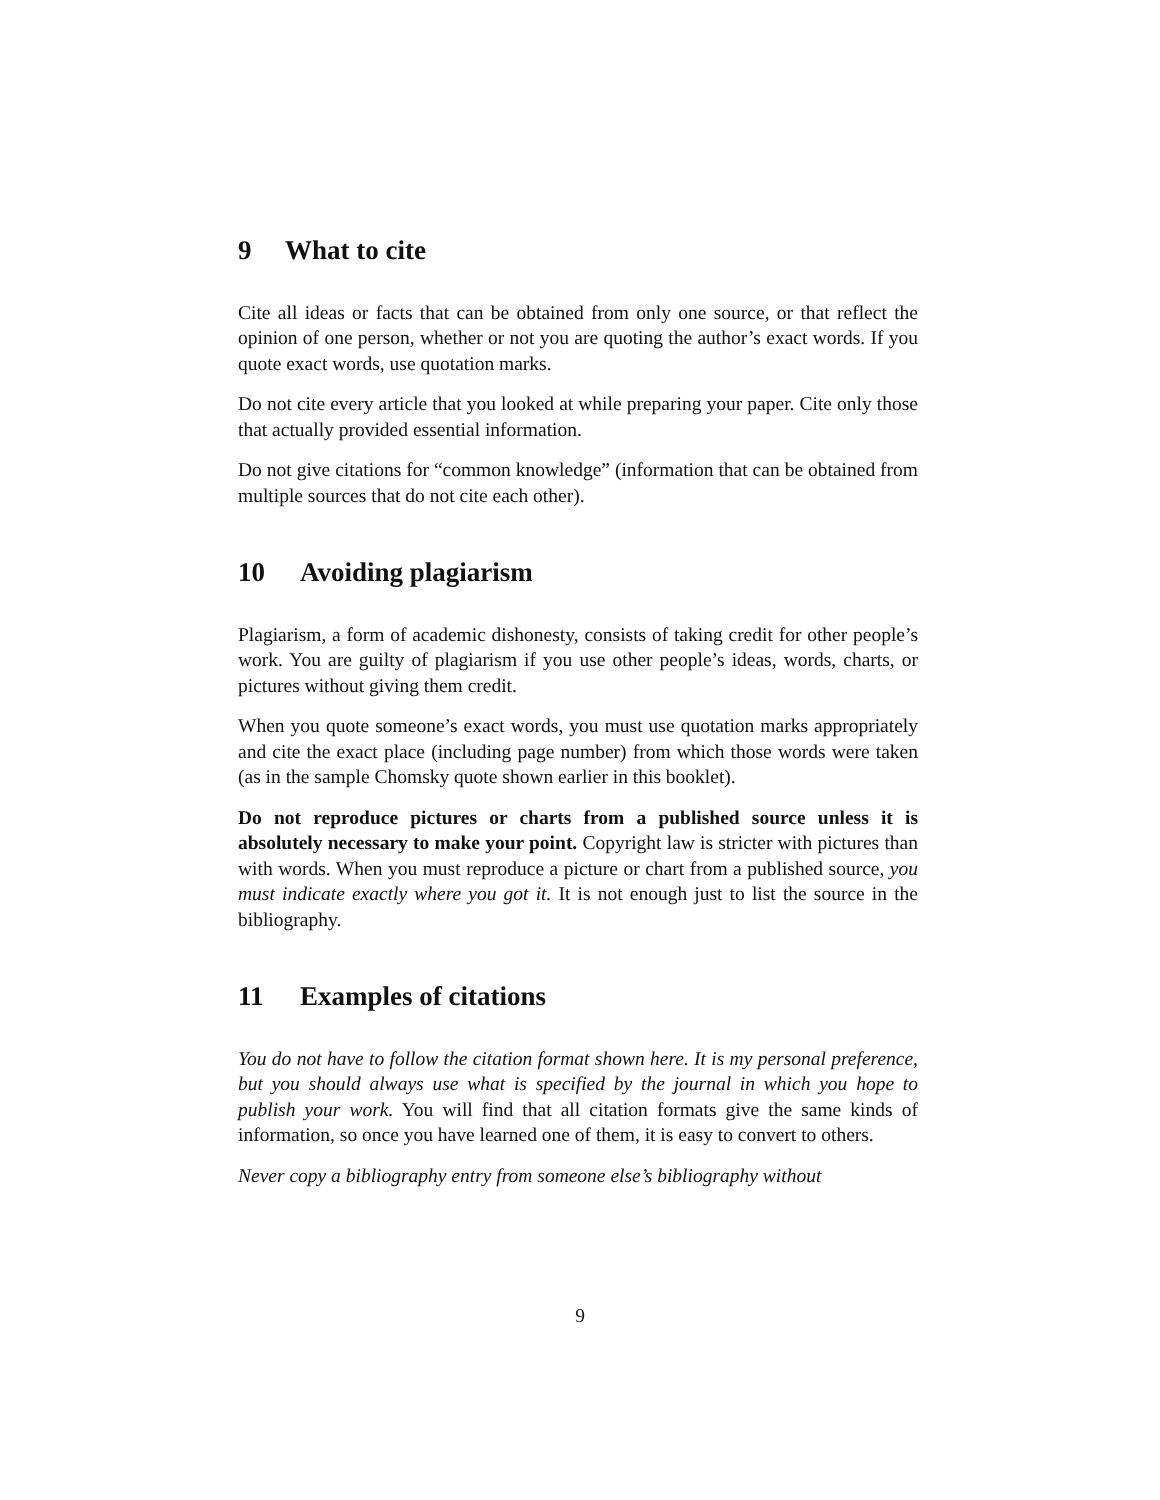9 What to cite
Cite all ideas or facts that can be obtained from only one source, or that reflect the opinion of one person, whether or not you are quoting the author’s exact words. If you quote exact words, use quotation marks.
Do not cite every article that you looked at while preparing your paper. Cite only those that actually provided essential information.
Do not give citations for “common knowledge” (information that can be obtained from multiple sources that do not cite each other).
10 Avoiding plagiarism
Plagiarism, a form of academic dishonesty, consists of taking credit for other people’s work. You are guilty of plagiarism if you use other people’s ideas, words, charts, or pictures without giving them credit.
When you quote someone’s exact words, you must use quotation marks appropriately and cite the exact place (including page number) from which those words were taken (as in the sample Chomsky quote shown earlier in this booklet).
Do not reproduce pictures or charts from a published source unless it is absolutely necessary to make your point. Copyright law is stricter with pictures than with words. When you must reproduce a picture or chart from a published source, you must indicate exactly where you got it. It is not enough just to list the source in the bibliography.
11 Examples of citations
You do not have to follow the citation format shown here. It is my personal preference, but you should always use what is specified by the journal in which you hope to publish your work. You will find that all citation formats give the same kinds of information, so once you have learned one of them, it is easy to convert to others.
Never copy a bibliography entry from someone else’s bibliography without
9